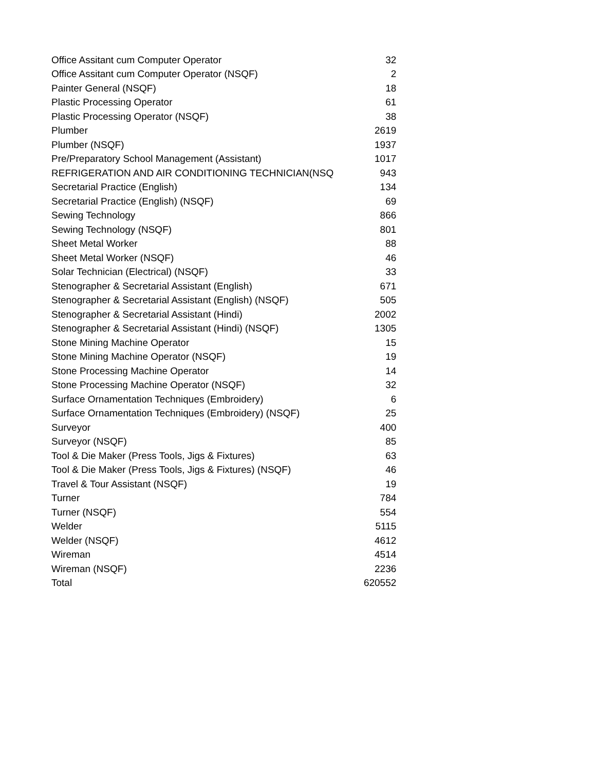| Office Assitant cum Computer Operator | 32 |
| Office Assitant cum Computer Operator (NSQF) | 2 |
| Painter General (NSQF) | 18 |
| Plastic Processing Operator | 61 |
| Plastic Processing Operator (NSQF) | 38 |
| Plumber | 2619 |
| Plumber (NSQF) | 1937 |
| Pre/Preparatory School Management (Assistant) | 1017 |
| REFRIGERATION AND AIR CONDITIONING TECHNICIAN(NSQ | 943 |
| Secretarial Practice (English) | 134 |
| Secretarial Practice (English) (NSQF) | 69 |
| Sewing Technology | 866 |
| Sewing Technology (NSQF) | 801 |
| Sheet Metal Worker | 88 |
| Sheet Metal Worker (NSQF) | 46 |
| Solar Technician (Electrical) (NSQF) | 33 |
| Stenographer & Secretarial Assistant (English) | 671 |
| Stenographer & Secretarial Assistant (English) (NSQF) | 505 |
| Stenographer & Secretarial Assistant (Hindi) | 2002 |
| Stenographer & Secretarial Assistant (Hindi) (NSQF) | 1305 |
| Stone Mining Machine Operator | 15 |
| Stone Mining Machine Operator (NSQF) | 19 |
| Stone Processing Machine Operator | 14 |
| Stone Processing Machine Operator (NSQF) | 32 |
| Surface Ornamentation Techniques (Embroidery) | 6 |
| Surface Ornamentation Techniques (Embroidery) (NSQF) | 25 |
| Surveyor | 400 |
| Surveyor (NSQF) | 85 |
| Tool & Die Maker (Press Tools, Jigs & Fixtures) | 63 |
| Tool & Die Maker (Press Tools, Jigs & Fixtures) (NSQF) | 46 |
| Travel & Tour Assistant (NSQF) | 19 |
| Turner | 784 |
| Turner (NSQF) | 554 |
| Welder | 5115 |
| Welder (NSQF) | 4612 |
| Wireman | 4514 |
| Wireman (NSQF) | 2236 |
| Total | 620552 |